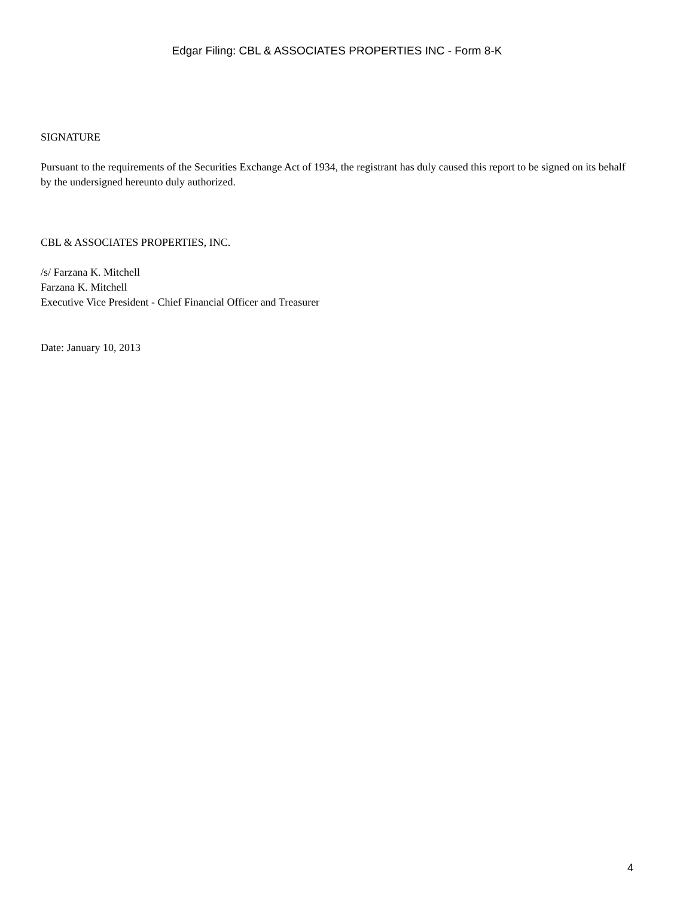Edgar Filing: CBL & ASSOCIATES PROPERTIES INC - Form 8-K
SIGNATURE
Pursuant to the requirements of the Securities Exchange Act of 1934, the registrant has duly caused this report to be signed on its behalf by the undersigned hereunto duly authorized.
CBL & ASSOCIATES PROPERTIES, INC.
/s/ Farzana K. Mitchell
Farzana K. Mitchell
Executive Vice President - Chief Financial Officer and Treasurer
Date: January 10, 2013
4